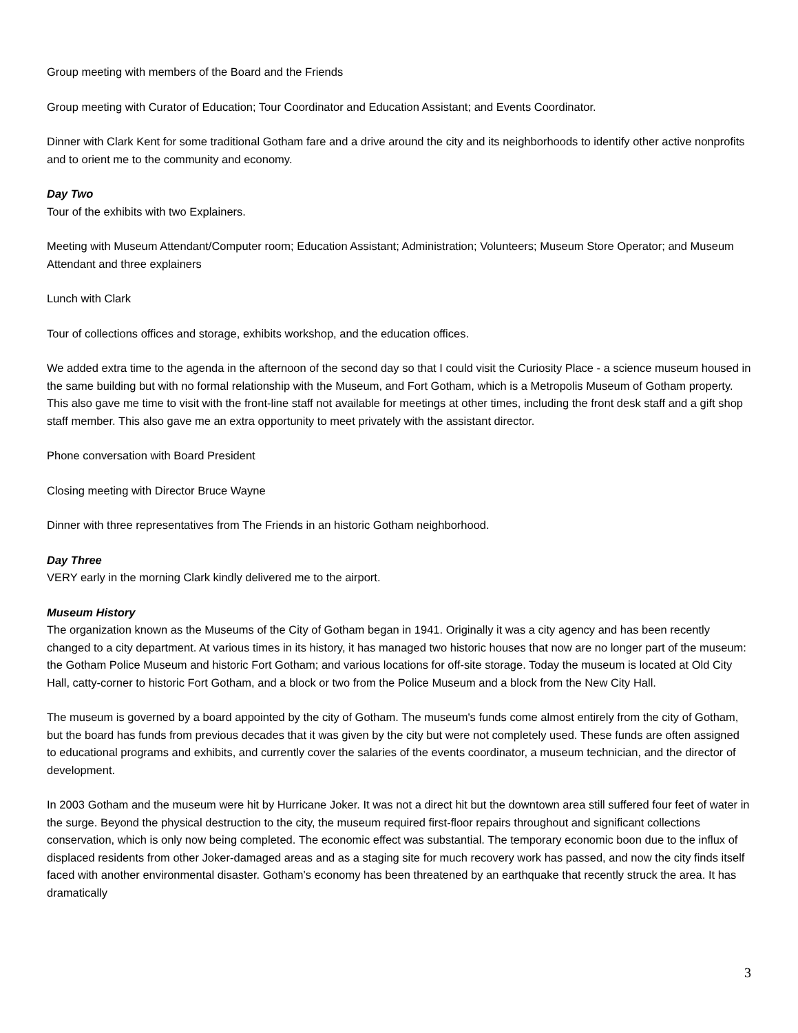Group meeting with members of the Board and the Friends
Group meeting with Curator of Education; Tour Coordinator and Education Assistant; and Events Coordinator.
Dinner with Clark Kent for some traditional Gotham fare and a drive around the city and its neighborhoods to identify other active nonprofits and to orient me to the community and economy.
Day Two
Tour of the exhibits with two Explainers.
Meeting with Museum Attendant/Computer room; Education Assistant; Administration; Volunteers; Museum Store Operator; and Museum Attendant and three explainers
Lunch with Clark
Tour of collections offices and storage, exhibits workshop, and the education offices.
We added extra time to the agenda in the afternoon of the second day so that I could visit the Curiosity Place - a science museum housed in the same building but with no formal relationship with the Museum, and Fort Gotham, which is a Metropolis Museum of Gotham property. This also gave me time to visit with the front-line staff not available for meetings at other times, including the front desk staff and a gift shop staff member. This also gave me an extra opportunity to meet privately with the assistant director.
Phone conversation with Board President
Closing meeting with Director Bruce Wayne
Dinner with three representatives from The Friends in an historic Gotham neighborhood.
Day Three
VERY early in the morning Clark kindly delivered me to the airport.
Museum History
The organization known as the Museums of the City of Gotham began in 1941. Originally it was a city agency and has been recently changed to a city department. At various times in its history, it has managed two historic houses that now are no longer part of the museum: the Gotham Police Museum and historic Fort Gotham; and various locations for off-site storage. Today the museum is located at Old City Hall, catty-corner to historic Fort Gotham, and a block or two from the Police Museum and a block from the New City Hall.
The museum is governed by a board appointed by the city of Gotham. The museum's funds come almost entirely from the city of Gotham, but the board has funds from previous decades that it was given by the city but were not completely used. These funds are often assigned to educational programs and exhibits, and currently cover the salaries of the events coordinator, a museum technician, and the director of development.
In 2003 Gotham and the museum were hit by Hurricane Joker. It was not a direct hit but the downtown area still suffered four feet of water in the surge. Beyond the physical destruction to the city, the museum required first-floor repairs throughout and significant collections conservation, which is only now being completed. The economic effect was substantial. The temporary economic boon due to the influx of displaced residents from other Joker-damaged areas and as a staging site for much recovery work has passed, and now the city finds itself faced with another environmental disaster. Gotham’s economy has been threatened by an earthquake that recently struck the area. It has dramatically
3